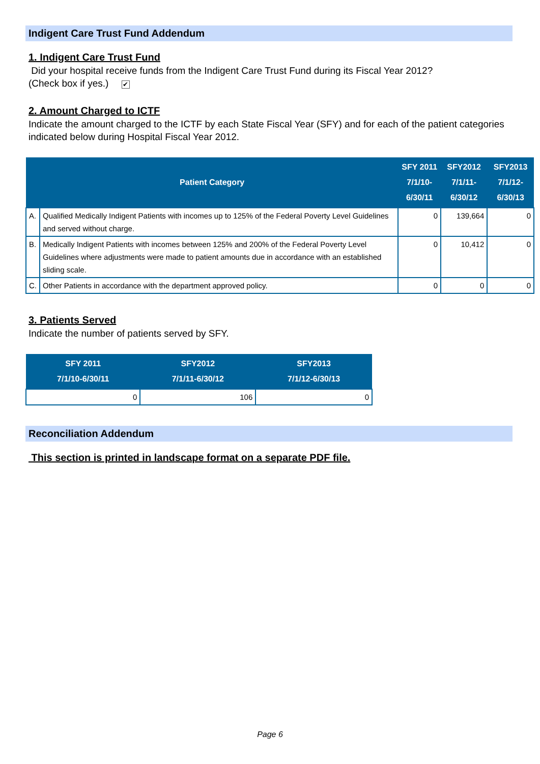Indigent Care Trust Fund Addendum
1. Indigent Care Trust Fund
Did your hospital receive funds from the Indigent Care Trust Fund during its Fiscal Year 2012?
(Check box if yes.) ✔
2. Amount Charged to ICTF
Indicate the amount charged to the ICTF by each State Fiscal Year (SFY) and for each of the patient categories indicated below during Hospital Fiscal Year 2012.
| Patient Category | | SFY 2011 7/1/10-6/30/11 | SFY2012 7/1/11-6/30/12 | SFY2013 7/1/12-6/30/13 |
| --- | --- | --- | --- | --- |
| A. | Qualified Medically Indigent Patients with incomes up to 125% of the Federal Poverty Level Guidelines and served without charge. | 0 | 139,664 | 0 |
| B. | Medically Indigent Patients with incomes between 125% and 200% of the Federal Poverty Level Guidelines where adjustments were made to patient amounts due in accordance with an established sliding scale. | 0 | 10,412 | 0 |
| C. | Other Patients in accordance with the department approved policy. | 0 | 0 | 0 |
3. Patients Served
Indicate the number of patients served by SFY.
| SFY 2011 7/1/10-6/30/11 | SFY2012 7/1/11-6/30/12 | SFY2013 7/1/12-6/30/13 |
| --- | --- | --- |
| 0 | 106 | 0 |
Reconciliation Addendum
This section is printed in landscape format on a separate PDF file.
Page 6